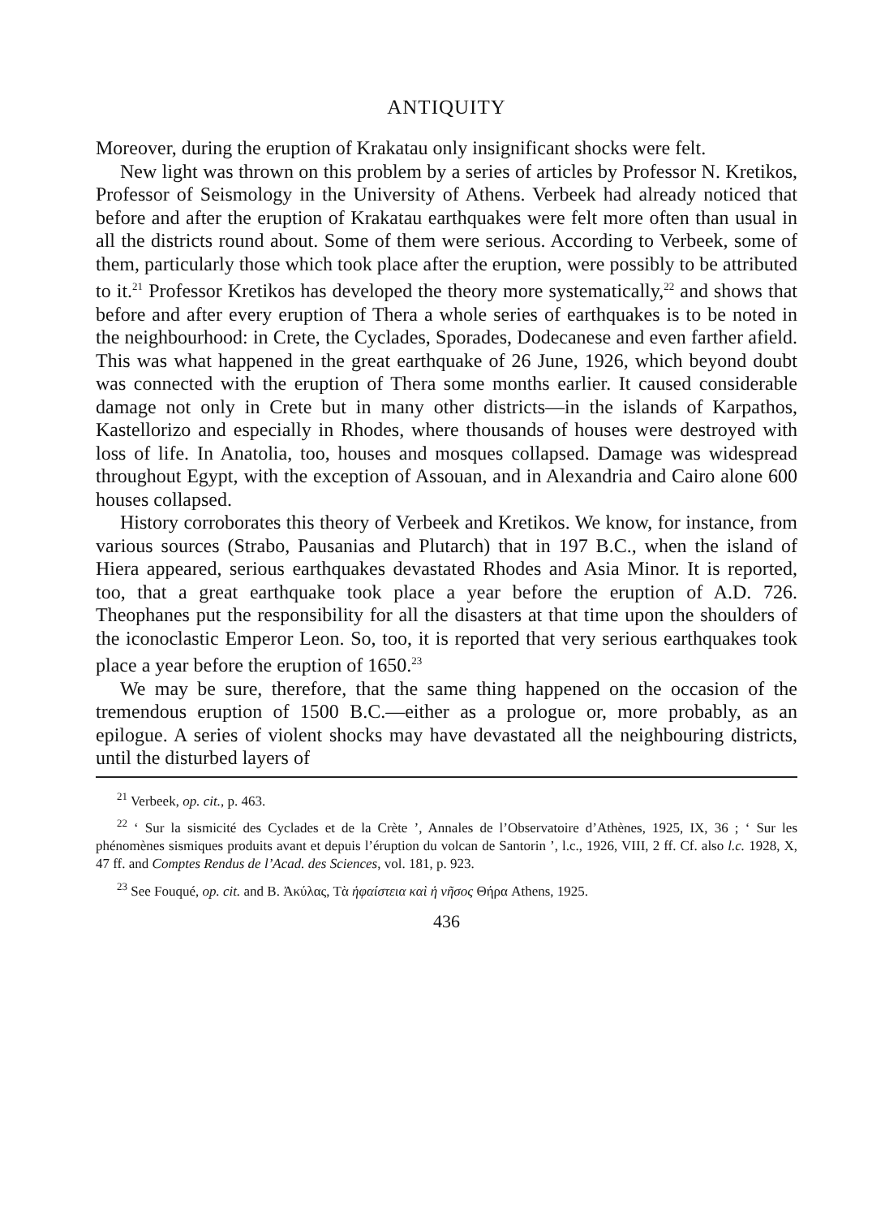ANTIQUITY
Moreover, during the eruption of Krakatau only insignificant shocks were felt.
New light was thrown on this problem by a series of articles by Professor N. Kretikos, Professor of Seismology in the University of Athens. Verbeek had already noticed that before and after the eruption of Krakatau earthquakes were felt more often than usual in all the districts round about. Some of them were serious. According to Verbeek, some of them, particularly those which took place after the eruption, were possibly to be attributed to it.<sup>21</sup> Professor Kretikos has developed the theory more systematically,<sup>22</sup> and shows that before and after every eruption of Thera a whole series of earthquakes is to be noted in the neighbourhood: in Crete, the Cyclades, Sporades, Dodecanese and even farther afield. This was what happened in the great earthquake of 26 June, 1926, which beyond doubt was connected with the eruption of Thera some months earlier. It caused considerable damage not only in Crete but in many other districts—in the islands of Karpathos, Kastellorizo and especially in Rhodes, where thousands of houses were destroyed with loss of life. In Anatolia, too, houses and mosques collapsed. Damage was widespread throughout Egypt, with the exception of Assouan, and in Alexandria and Cairo alone 600 houses collapsed.
History corroborates this theory of Verbeek and Kretikos. We know, for instance, from various sources (Strabo, Pausanias and Plutarch) that in 197 B.C., when the island of Hiera appeared, serious earthquakes devastated Rhodes and Asia Minor. It is reported, too, that a great earthquake took place a year before the eruption of A.D. 726. Theophanes put the responsibility for all the disasters at that time upon the shoulders of the iconoclastic Emperor Leon. So, too, it is reported that very serious earthquakes took place a year before the eruption of 1650.<sup>23</sup>
We may be sure, therefore, that the same thing happened on the occasion of the tremendous eruption of 1500 B.C.—either as a prologue or, more probably, as an epilogue. A series of violent shocks may have devastated all the neighbouring districts, until the disturbed layers of
<sup>21</sup> Verbeek, op. cit., p. 463.
<sup>22</sup> ‘ Sur la sismicité des Cyclades et de la Crète ’, Annales de l’Observatoire d’Athènes, 1925, IX, 36 ; ‘ Sur les phénomènes sismiques produits avant et depuis l’éruption du volcan de Santorin ’, l.c., 1926, VIII, 2 ff. Cf. also l.c. 1928, X, 47 ff. and Comptes Rendus de l’Acad. des Sciences, vol. 181, p. 923.
<sup>23</sup> See Fouqué, op. cit. and B. Ἀκύλας, Τὰ ἡφαίστεια καὶ ἡ νῆσος Θήρα Athens, 1925.
436